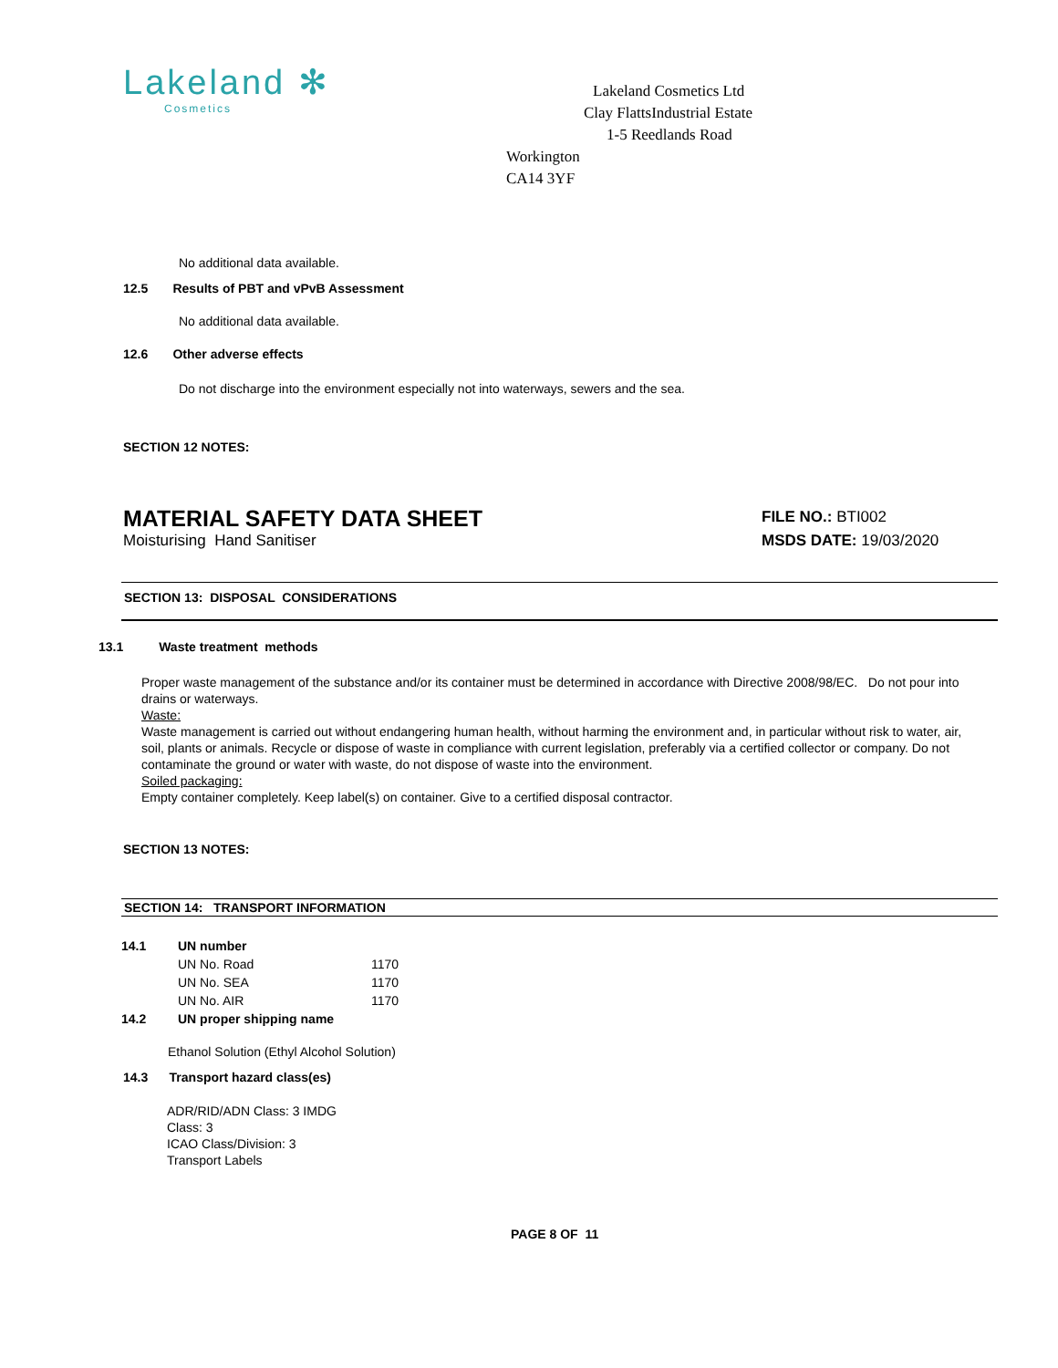Lakeland ✻
Cosmetics
Lakeland Cosmetics Ltd
Clay FlattsIndustrial Estate
1-5 Reedlands Road
Workington
CA14 3YF
No additional data available.
12.5 Results of PBT and vPvB Assessment
No additional data available.
12.6 Other adverse effects
Do not discharge into the environment especially not into waterways, sewers and the sea.
SECTION 12 NOTES:
MATERIAL SAFETY DATA SHEET
Moisturising Hand Sanitiser
FILE NO.: BTI002
MSDS DATE: 19/03/2020
SECTION 13: DISPOSAL CONSIDERATIONS
13.1 Waste treatment methods
Proper waste management of the substance and/or its container must be determined in accordance with Directive 2008/98/EC. Do not pour into drains or waterways.
Waste:
Waste management is carried out without endangering human health, without harming the environment and, in particular without risk to water, air, soil, plants or animals. Recycle or dispose of waste in compliance with current legislation, preferably via a certified collector or company. Do not contaminate the ground or water with waste, do not dispose of waste into the environment.
Soiled packaging:
Empty container completely. Keep label(s) on container. Give to a certified disposal contractor.
SECTION 13 NOTES:
SECTION 14: TRANSPORT INFORMATION
| 14.1 | UN number | |
| | UN No. Road | 1170 |
| | UN No. SEA | 1170 |
| | UN No. AIR | 1170 |
| 14.2 | UN proper shipping name | |
Ethanol Solution (Ethyl Alcohol Solution)
14.3 Transport hazard class(es)
ADR/RID/ADN Class: 3 IMDG
Class: 3
ICAO Class/Division: 3
Transport Labels
PAGE 8 OF 11